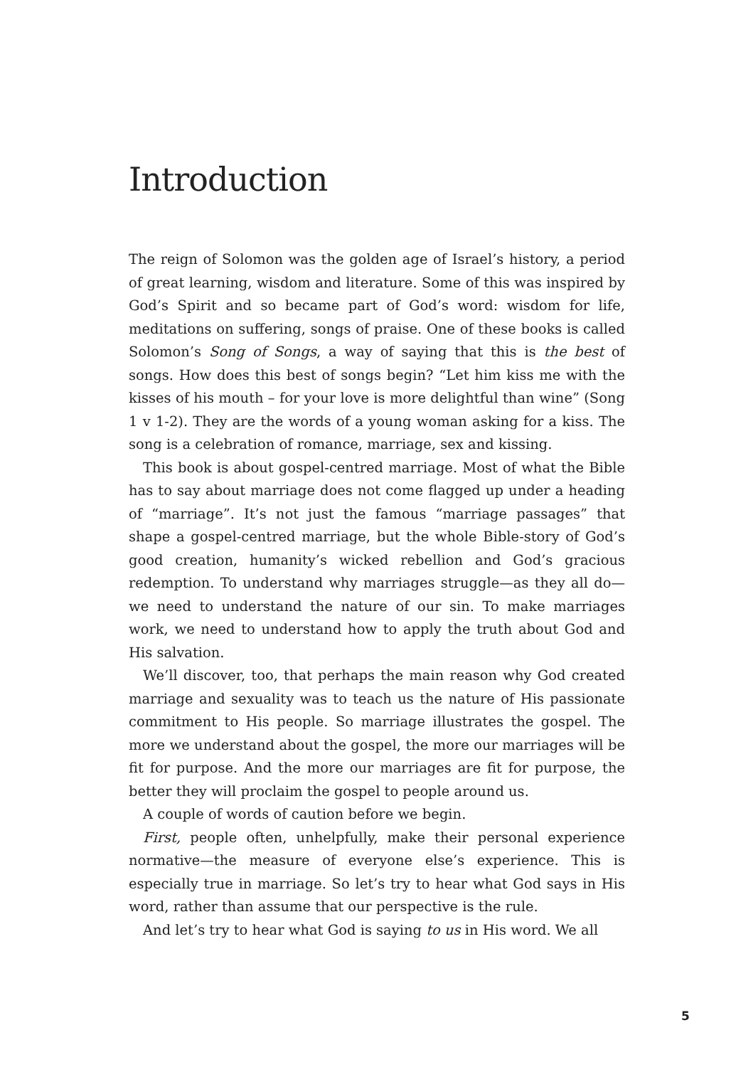Introduction
The reign of Solomon was the golden age of Israel’s history, a period of great learning, wisdom and literature. Some of this was inspired by God’s Spirit and so became part of God’s word: wisdom for life, meditations on suffering, songs of praise. One of these books is called Solomon’s Song of Songs, a way of saying that this is the best of songs. How does this best of songs begin? “Let him kiss me with the kisses of his mouth – for your love is more delightful than wine” (Song 1 v 1-2). They are the words of a young woman asking for a kiss. The song is a celebration of romance, marriage, sex and kissing.
This book is about gospel-centred marriage. Most of what the Bible has to say about marriage does not come flagged up under a heading of “marriage”. It’s not just the famous “marriage passages” that shape a gospel-centred marriage, but the whole Bible-story of God’s good creation, humanity’s wicked rebellion and God’s gracious redemption. To understand why marriages struggle—as they all do—we need to understand the nature of our sin. To make marriages work, we need to understand how to apply the truth about God and His salvation.
We’ll discover, too, that perhaps the main reason why God created marriage and sexuality was to teach us the nature of His passionate commitment to His people. So marriage illustrates the gospel. The more we understand about the gospel, the more our marriages will be fit for purpose. And the more our marriages are fit for purpose, the better they will proclaim the gospel to people around us.
A couple of words of caution before we begin.
First, people often, unhelpfully, make their personal experience normative—the measure of everyone else’s experience. This is especially true in marriage. So let’s try to hear what God says in His word, rather than assume that our perspective is the rule.
And let’s try to hear what God is saying to us in His word. We all
5